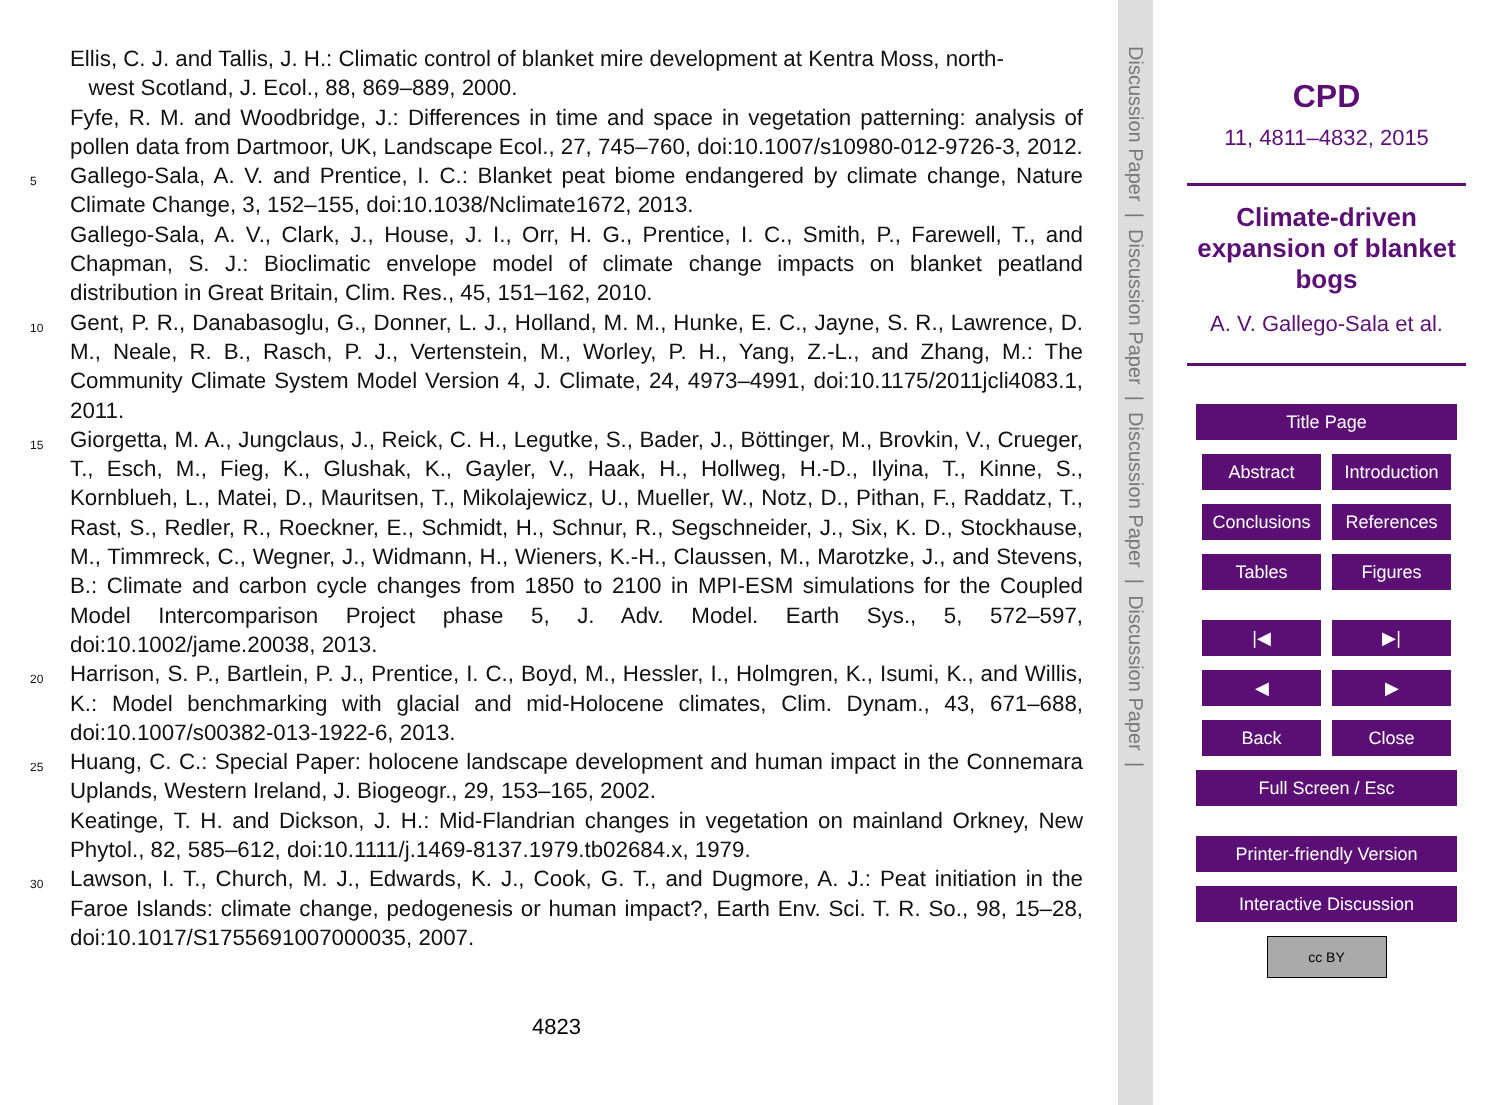Ellis, C. J. and Tallis, J. H.: Climatic control of blanket mire development at Kentra Moss, north-
west Scotland, J. Ecol., 88, 869–889, 2000.
Fyfe, R. M. and Woodbridge, J.: Differences in time and space in vegetation patterning: analysis of pollen data from Dartmoor, UK, Landscape Ecol., 27, 745–760, doi:10.1007/s10980-012-9726-3, 2012.
5
Gallego-Sala, A. V. and Prentice, I. C.: Blanket peat biome endangered by climate change, Nature Climate Change, 3, 152–155, doi:10.1038/Nclimate1672, 2013.
Gallego-Sala, A. V., Clark, J., House, J. I., Orr, H. G., Prentice, I. C., Smith, P., Farewell, T., and Chapman, S. J.: Bioclimatic envelope model of climate change impacts on blanket peatland distribution in Great Britain, Clim. Res., 45, 151–162, 2010.
10
Gent, P. R., Danabasoglu, G., Donner, L. J., Holland, M. M., Hunke, E. C., Jayne, S. R., Lawrence, D. M., Neale, R. B., Rasch, P. J., Vertenstein, M., Worley, P. H., Yang, Z.-L., and Zhang, M.: The Community Climate System Model Version 4, J. Climate, 24, 4973–4991, doi:10.1175/2011jcli4083.1, 2011.
15
Giorgetta, M. A., Jungclaus, J., Reick, C. H., Legutke, S., Bader, J., Böttinger, M., Brovkin, V., Crueger, T., Esch, M., Fieg, K., Glushak, K., Gayler, V., Haak, H., Hollweg, H.-D., Ilyina, T., Kinne, S., Kornblueh, L., Matei, D., Mauritsen, T., Mikolajewicz, U., Mueller, W., Notz, D., Pithan, F., Raddatz, T., Rast, S., Redler, R., Roeckner, E., Schmidt, H., Schnur, R., Segschneider, J., Six, K. D., Stockhause, M., Timmreck, C., Wegner, J., Widmann, H., Wieners, K.-H., Claussen, M., Marotzke, J., and Stevens, B.: Climate and carbon cycle changes from 1850 to 2100 in MPI-ESM simulations for the Coupled Model Intercomparison Project phase 5, J. Adv. Model. Earth Sys., 5, 572–597, doi:10.1002/jame.20038, 2013.
20
Harrison, S. P., Bartlein, P. J., Prentice, I. C., Boyd, M., Hessler, I., Holmgren, K., Isumi, K., and Willis, K.: Model benchmarking with glacial and mid-Holocene climates, Clim. Dynam., 43, 671–688, doi:10.1007/s00382-013-1922-6, 2013.
25
Huang, C. C.: Special Paper: holocene landscape development and human impact in the Connemara Uplands, Western Ireland, J. Biogeogr., 29, 153–165, 2002.
Keatinge, T. H. and Dickson, J. H.: Mid-Flandrian changes in vegetation on mainland Orkney, New Phytol., 82, 585–612, doi:10.1111/j.1469-8137.1979.tb02684.x, 1979.
30
Lawson, I. T., Church, M. J., Edwards, K. J., Cook, G. T., and Dugmore, A. J.: Peat initiation in the Faroe Islands: climate change, pedogenesis or human impact?, Earth Env. Sci. T. R. So., 98, 15–28, doi:10.1017/S1755691007000035, 2007.
4823
Discussion Paper | Discussion Paper | Discussion Paper | Discussion Paper |
CPD
11, 4811–4832, 2015
Climate-driven expansion of blanket bogs
A. V. Gallego-Sala et al.
Title Page
Abstract Introduction
Conclusions References
Tables Figures
|◀ ▶|
◀ ▶
Back Close
Full Screen / Esc
Printer-friendly Version
Interactive Discussion
cc BY